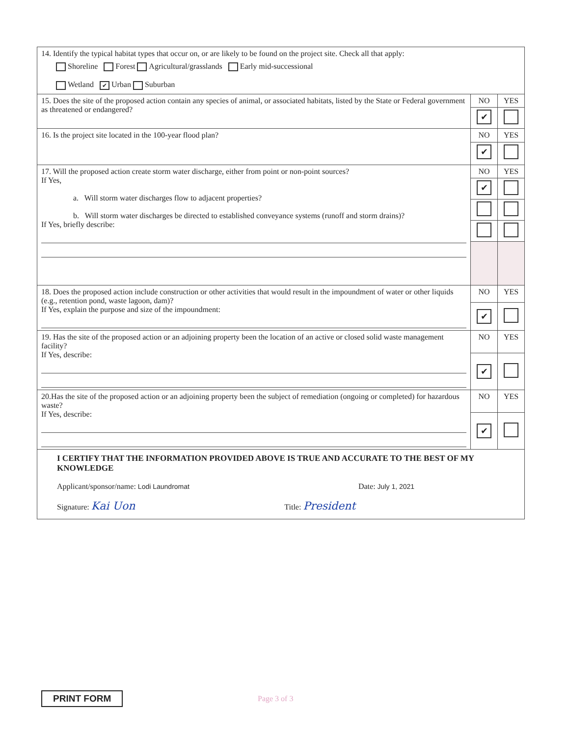| 14. Identify the typical habitat types that occur on, or are likely to be found on the project site. Check all that apply: Shoreline Forest Agricultural/grasslands Early mid-successional Wetland ✔ Urban Suburban | | |
| 15. Does the site of the proposed action contain any species of animal, or associated habitats, listed by the State or Federal government as threatened or endangered? | NO | YES |
| | ✔ | |
| 16. Is the project site located in the 100-year flood plan? | NO | YES |
| | ✔ | |
| 17. Will the proposed action create storm water discharge, either from point or non-point sources? If Yes, a. Will storm water discharges flow to adjacent properties? b. Will storm water discharges be directed to established conveyance systems (runoff and storm drains)? If Yes, briefly describe: | NO | YES |
| | ✔ | |
| 18. Does the proposed action include construction or other activities that would result in the impoundment of water or other liquids (e.g., retention pond, waste lagoon, dam)? If Yes, explain the purpose and size of the impoundment: | NO | YES |
| | ✔ | |
| 19. Has the site of the proposed action or an adjoining property been the location of an active or closed solid waste management facility? If Yes, describe: | NO | YES |
| | ✔ | |
| 20.Has the site of the proposed action or an adjoining property been the subject of remediation (ongoing or completed) for hazardous waste? If Yes, describe: | NO | YES |
| | ✔ | |
| I CERTIFY THAT THE INFORMATION PROVIDED ABOVE IS TRUE AND ACCURATE TO THE BEST OF MY KNOWLEDGE Applicant/sponsor/name: Lodi Laundromat Date: July 1, 2021 Signature: Kai Uon Title: President | | |
PRINT FORM Page 3 of 3